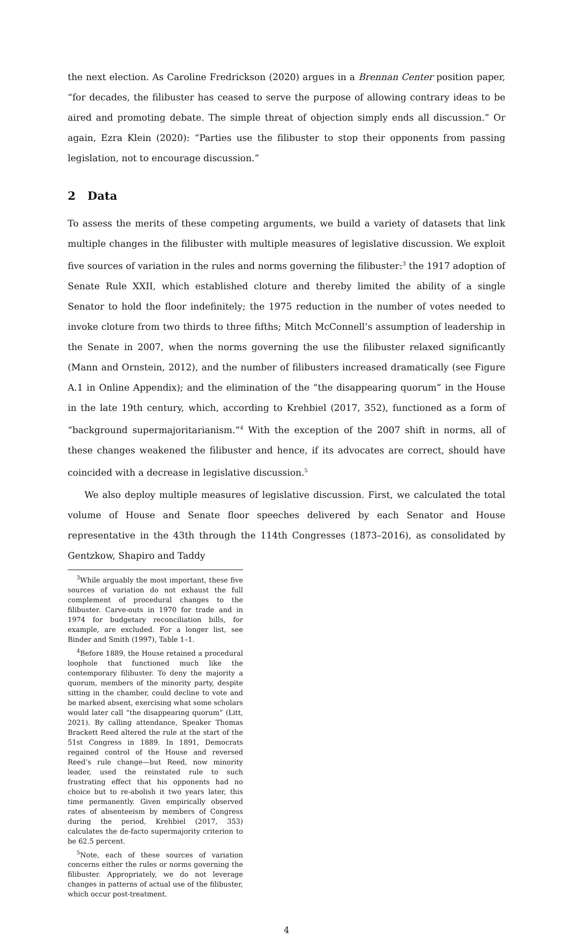the next election. As Caroline Fredrickson (2020) argues in a Brennan Center position paper, “for decades, the filibuster has ceased to serve the purpose of allowing contrary ideas to be aired and promoting debate. The simple threat of objection simply ends all discussion.” Or again, Ezra Klein (2020): “Parties use the filibuster to stop their opponents from passing legislation, not to encourage discussion.”
2 Data
To assess the merits of these competing arguments, we build a variety of datasets that link multiple changes in the filibuster with multiple measures of legislative discussion. We exploit five sources of variation in the rules and norms governing the filibuster:<sup>3</sup> the 1917 adoption of Senate Rule XXII, which established cloture and thereby limited the ability of a single Senator to hold the floor indefinitely; the 1975 reduction in the number of votes needed to invoke cloture from two thirds to three fifths; Mitch McConnell’s assumption of leadership in the Senate in 2007, when the norms governing the use the filibuster relaxed significantly (Mann and Ornstein, 2012), and the number of filibusters increased dramatically (see Figure A.1 in Online Appendix); and the elimination of the “the disappearing quorum” in the House in the late 19th century, which, according to Krehbiel (2017, 352), functioned as a form of “background supermajoritarianism.”<sup>4</sup> With the exception of the 2007 shift in norms, all of these changes weakened the filibuster and hence, if its advocates are correct, should have coincided with a decrease in legislative discussion.<sup>5</sup>
We also deploy multiple measures of legislative discussion. First, we calculated the total volume of House and Senate floor speeches delivered by each Senator and House representative in the 43th through the 114th Congresses (1873–2016), as consolidated by Gentzkow, Shapiro and Taddy
<sup>3</sup> While arguably the most important, these five sources of variation do not exhaust the full complement of procedural changes to the filibuster. Carve-outs in 1970 for trade and in 1974 for budgetary reconciliation bills, for example, are excluded. For a longer list, see Binder and Smith (1997), Table 1–1.
<sup>4</sup> Before 1889, the House retained a procedural loophole that functioned much like the contemporary filibuster. To deny the majority a quorum, members of the minority party, despite sitting in the chamber, could decline to vote and be marked absent, exercising what some scholars would later call “the disappearing quorum” (Litt, 2021). By calling attendance, Speaker Thomas Brackett Reed altered the rule at the start of the 51st Congress in 1889. In 1891, Democrats regained control of the House and reversed Reed’s rule change—but Reed, now minority leader, used the reinstated rule to such frustrating effect that his opponents had no choice but to re-abolish it two years later, this time permanently. Given empirically observed rates of absenteeism by members of Congress during the period, Krehbiel (2017, 353) calculates the de-facto supermajority criterion to be 62.5 percent.
<sup>5</sup> Note, each of these sources of variation concerns either the rules or norms governing the filibuster. Appropriately, we do not leverage changes in patterns of actual use of the filibuster, which occur post-treatment.
4